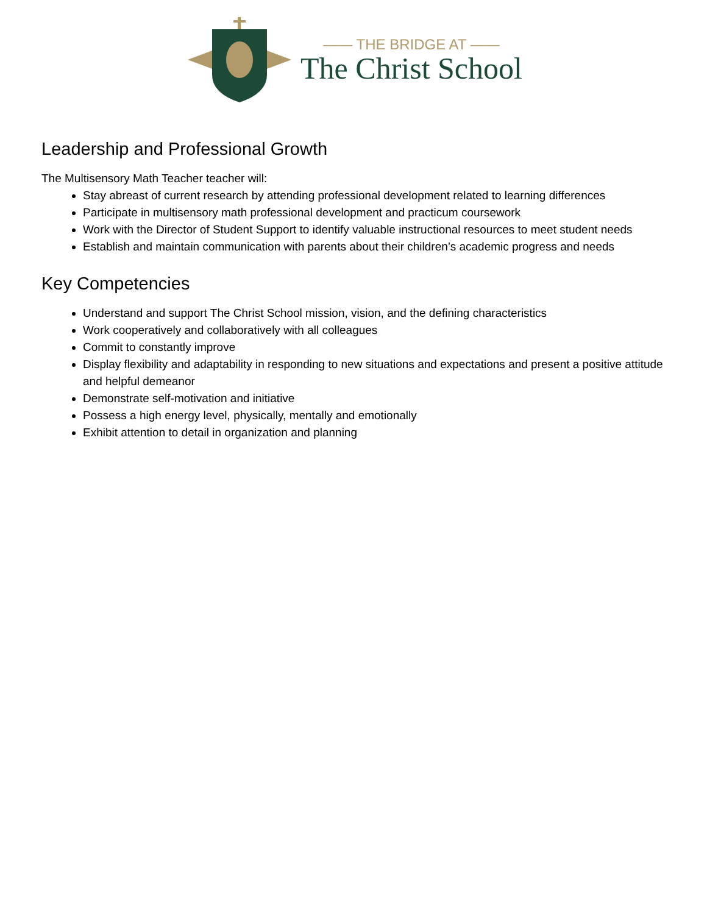—— THE BRIDGE AT ——
The Christ School
Leadership and Professional Growth
The Multisensory Math Teacher teacher will:
Stay abreast of current research by attending professional development related to learning differences
Participate in multisensory math professional development and practicum coursework
Work with the Director of Student Support to identify valuable instructional resources to meet student needs
Establish and maintain communication with parents about their children’s academic progress and needs
Key Competencies
Understand and support The Christ School mission, vision, and the defining characteristics
Work cooperatively and collaboratively with all colleagues
Commit to constantly improve
Display flexibility and adaptability in responding to new situations and expectations and present a positive attitude and helpful demeanor
Demonstrate self-motivation and initiative
Possess a high energy level, physically, mentally and emotionally
Exhibit attention to detail in organization and planning